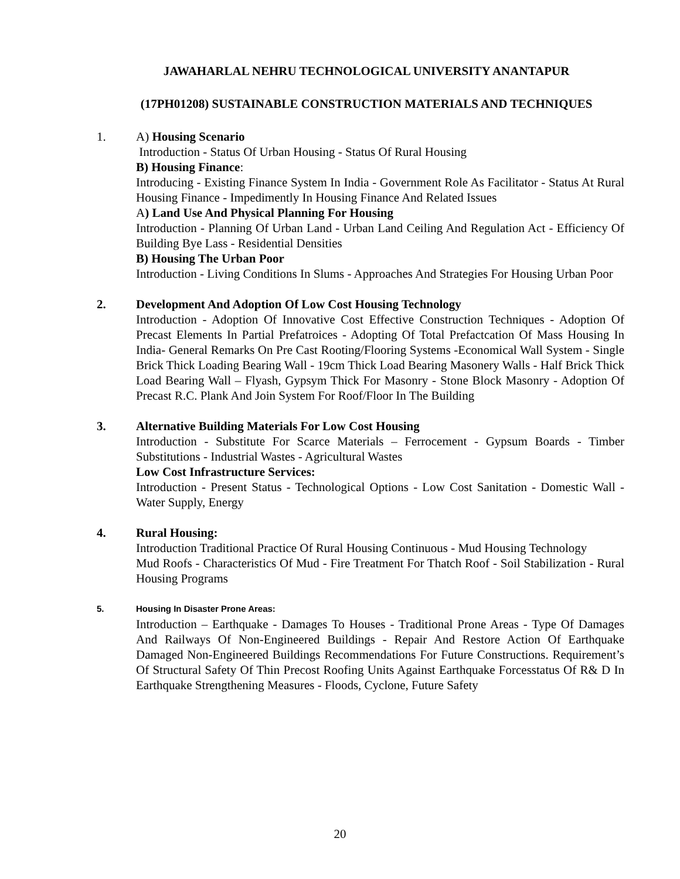JAWAHARLAL NEHRU TECHNOLOGICAL UNIVERSITY ANANTAPUR
(17PH01208) SUSTAINABLE CONSTRUCTION MATERIALS AND TECHNIQUES
1. A) Housing Scenario
Introduction - Status Of Urban Housing - Status Of Rural Housing
B) Housing Finance:
Introducing - Existing Finance System In India - Government Role As Facilitator - Status At Rural Housing Finance - Impedimently In Housing Finance And Related Issues
A) Land Use And Physical Planning For Housing
Introduction - Planning Of Urban Land - Urban Land Ceiling And Regulation Act - Efficiency Of Building Bye Lass - Residential Densities
B) Housing The Urban Poor
Introduction - Living Conditions In Slums - Approaches And Strategies For Housing Urban Poor
2. Development And Adoption Of Low Cost Housing Technology
Introduction - Adoption Of Innovative Cost Effective Construction Techniques - Adoption Of Precast Elements In Partial Prefatroices - Adopting Of Total Prefactcation Of Mass Housing In India- General Remarks On Pre Cast Rooting/Flooring Systems -Economical Wall System - Single Brick Thick Loading Bearing Wall - 19cm Thick Load Bearing Masonery Walls - Half Brick Thick Load Bearing Wall – Flyash, Gypsym Thick For Masonry - Stone Block Masonry - Adoption Of Precast R.C. Plank And Join System For Roof/Floor In The Building
3. Alternative Building Materials For Low Cost Housing
Introduction - Substitute For Scarce Materials – Ferrocement - Gypsum Boards - Timber Substitutions - Industrial Wastes - Agricultural Wastes
Low Cost Infrastructure Services:
Introduction - Present Status - Technological Options - Low Cost Sanitation - Domestic Wall - Water Supply, Energy
4. Rural Housing:
Introduction Traditional Practice Of Rural Housing Continuous - Mud Housing Technology
Mud Roofs - Characteristics Of Mud - Fire Treatment For Thatch Roof - Soil Stabilization - Rural Housing Programs
5. Housing In Disaster Prone Areas:
Introduction – Earthquake - Damages To Houses - Traditional Prone Areas - Type Of Damages And Railways Of Non-Engineered Buildings - Repair And Restore Action Of Earthquake Damaged Non-Engineered Buildings Recommendations For Future Constructions. Requirement’s Of Structural Safety Of Thin Precost Roofing Units Against Earthquake Forcesstatus Of R& D In Earthquake Strengthening Measures - Floods, Cyclone, Future Safety
20